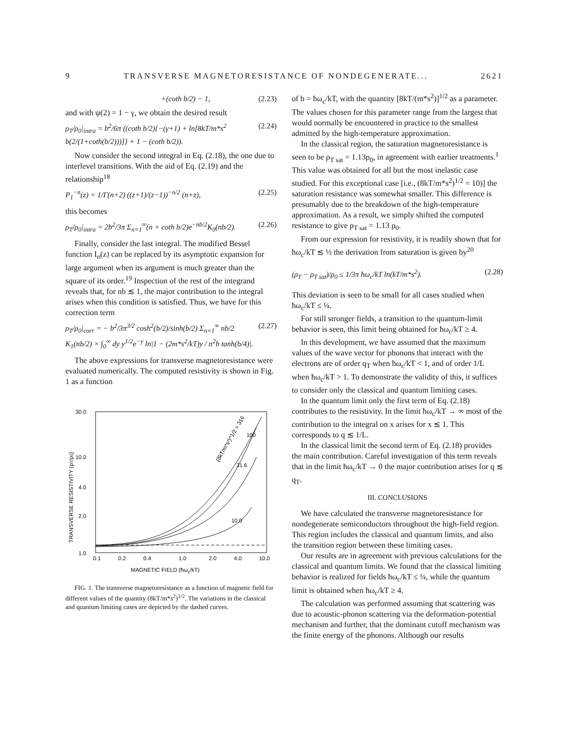9 TRANSVERSE MAGNETORESISTANCE OF NONDEGENERATE... 2621
+(coth b/2) − 1, (2.23)
and with ψ(2) = 1 − γ, we obtain the desired result
ρ<sub>T</sub>/ρ<sub>0</sub>|<sub>intra</sub> = b<sup>2</sup>/6π ((coth b/2){−(γ+1) + ln[8kT/m*s<sup>2</sup> b(2/(1+coth(b/2)))]} + 1 − (coth b/2)). (2.24)
Now consider the second integral in Eq. (2.18), the one due to interlevel transitions. With the aid of Eq. (2.19) and the relationship<sup>18</sup>
P<sub>1</sub><sup>−n</sup>(z) = 1/Γ(n+2) ((z+1)/(z−1))<sup>−n/2</sup> (n+z), (2.25)
this becomes
ρ<sub>T</sub>/ρ<sub>0</sub>|<sub>intra</sub> = 2b<sup>2</sup>/3π Σ<sub>n=1</sub><sup>∞</sup>(n + coth b/2)e<sup>−nb/2</sup>K<sub>0</sub>(nb/2). (2.26)
Finally, consider the last integral. The modified Bessel function I<sub>n</sub>(z) can be replaced by its asymptotic expansion for large argument when its argument is much greater than the square of its order.<sup>19</sup> Inspection of the rest of the integrand reveals that, for nb ≲ 1, the major contribution to the integral arises when this condition is satisfied. Thus, we have for this correction term
ρ<sub>T</sub>/ρ<sub>0</sub>|<sub>corr</sub> = − b<sup>2</sup>/3π<sup>3/2</sup> cosh<sup>2</sup>(b/2)/sinh(b/2) Σ<sub>n=1</sub><sup>∞</sup> nb/2 K<sub>1</sub>(nb/2) × ∫<sub>0</sub><sup>∞</sup> dy y<sup>1/2</sup>e<sup>−y</sup> ln|1 − (2m*s<sup>2</sup>/kT)y / n<sup>2</sup>b tanh(b/4)|. (2.27)
The above expressions for transverse magnetoresistance were evaluated numerically. The computed resistivity is shown in Fig. 1 as a function
30.0
10.0
4.0
2.0
1.0
0.1
0.2
0.4
1.0
2.0
4.0
10.0
MAGNETIC FIELD (ħωc/kT)
TRANSVERSE RESISTIVITY (ρT/ρ0)
(8kT/m*s²)^1/2 = 316
100
31.6
10.0
FIG. 1. The transverse magnetoresistance as a function of magnetic field for different values of the quantity (8kT/m*s<sup>2</sup>)<sup>1/2</sup>. The variations in the classical and quantum limiting cases are depicted by the dashed curves.
of b = ħω<sub>c</sub>/kT, with the quantity [8kT/(m*s<sup>2</sup>)]<sup>1/2</sup> as a parameter. The values chosen for this parameter range from the largest that would normally be encountered in practice to the smallest admitted by the high-temperature approximation.
In the classical region, the saturation magnetoresistance is seen to be ρ<sub>T sat</sub> = 1.13ρ<sub>0</sub>, in agreement with earlier treatments.<sup>1</sup> This value was obtained for all but the most inelastic case studied. For this exceptional case [i.e., (8kT/m*s<sup>2</sup>)<sup>1/2</sup> = 10)] the saturation resistance was somewhat smaller. This difference is presumably due to the breakdown of the high-temperature approximation. As a result, we simply shifted the computed resistance to give ρ<sub>T sat</sub> = 1.13 ρ<sub>0</sub>.
From our expression for resistivity, it is readily shown that for ħω<sub>c</sub>/kT ≲ ½ the derivation from saturation is given by<sup>20</sup>
(ρ<sub>T</sub> − ρ<sub>T sat</sub>)/ρ<sub>0</sub> ≤ 1/3π ħω<sub>c</sub>/kT ln(kT/m*s<sup>2</sup>). (2.28)
This deviation is seen to be small for all cases studied when ħω<sub>c</sub>/kT ≤ ¼.
For still stronger fields, a transition to the quantum-limit behavior is seen, this limit being obtained for ħω<sub>c</sub>/kT ≥ 4.
In this development, we have assumed that the maximum values of the wave vector for phonons that interact with the electrons are of order q<sub>T</sub> when ħω<sub>c</sub>/kT < 1, and of order 1/L when ħω<sub>c</sub>/kT > 1. To demonstrate the validity of this, it suffices to consider only the classical and quantum limiting cases.
In the quantum limit only the first term of Eq. (2.18) contributes to the resistivity. In the limit ħω<sub>c</sub>/kT → ∞ most of the contribution to the integral on x arises for x ≲ 1. This corresponds to q ≲ 1/L.
In the classical limit the second term of Eq. (2.18) provides the main contribution. Careful investigation of this term reveals that in the limit ħω<sub>c</sub>/kT → 0 the major contribution arises for q ≲ q<sub>T</sub>.
III. CONCLUSIONS
We have calculated the transverse magnetoresistance for nondegenerate semiconductors throughout the high-field region. This region includes the classical and quantum limits, and also the transition region between these limiting cases.
Our results are in agreement with previous calculations for the classical and quantum limits. We found that the classical limiting behavior is realized for fields ħω<sub>c</sub>/kT ≤ ¼, while the quantum limit is obtained when ħω<sub>c</sub>/kT ≥ 4.
The calculation was performed assuming that scattering was due to acoustic-phonon scattering via the deformation-potential mechanism and further, that the dominant cutoff mechanism was the finite energy of the phonons. Although our results